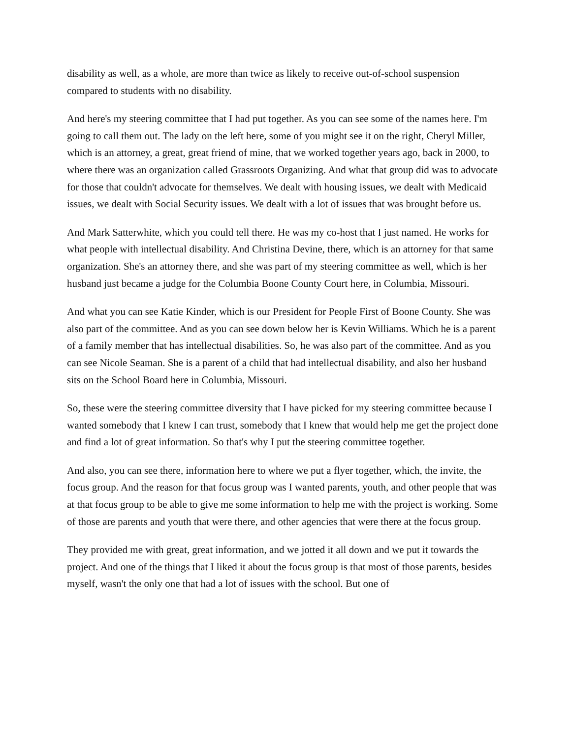disability as well, as a whole, are more than twice as likely to receive out-of-school suspension compared to students with no disability.
And here's my steering committee that I had put together. As you can see some of the names here. I'm going to call them out. The lady on the left here, some of you might see it on the right, Cheryl Miller, which is an attorney, a great, great friend of mine, that we worked together years ago, back in 2000, to where there was an organization called Grassroots Organizing. And what that group did was to advocate for those that couldn't advocate for themselves. We dealt with housing issues, we dealt with Medicaid issues, we dealt with Social Security issues. We dealt with a lot of issues that was brought before us.
And Mark Satterwhite, which you could tell there. He was my co-host that I just named. He works for what people with intellectual disability. And Christina Devine, there, which is an attorney for that same organization. She's an attorney there, and she was part of my steering committee as well, which is her husband just became a judge for the Columbia Boone County Court here, in Columbia, Missouri.
And what you can see Katie Kinder, which is our President for People First of Boone County. She was also part of the committee. And as you can see down below her is Kevin Williams. Which he is a parent of a family member that has intellectual disabilities. So, he was also part of the committee. And as you can see Nicole Seaman. She is a parent of a child that had intellectual disability, and also her husband sits on the School Board here in Columbia, Missouri.
So, these were the steering committee diversity that I have picked for my steering committee because I wanted somebody that I knew I can trust, somebody that I knew that would help me get the project done and find a lot of great information. So that's why I put the steering committee together.
And also, you can see there, information here to where we put a flyer together, which, the invite, the focus group. And the reason for that focus group was I wanted parents, youth, and other people that was at that focus group to be able to give me some information to help me with the project is working. Some of those are parents and youth that were there, and other agencies that were there at the focus group.
They provided me with great, great information, and we jotted it all down and we put it towards the project. And one of the things that I liked it about the focus group is that most of those parents, besides myself, wasn't the only one that had a lot of issues with the school. But one of